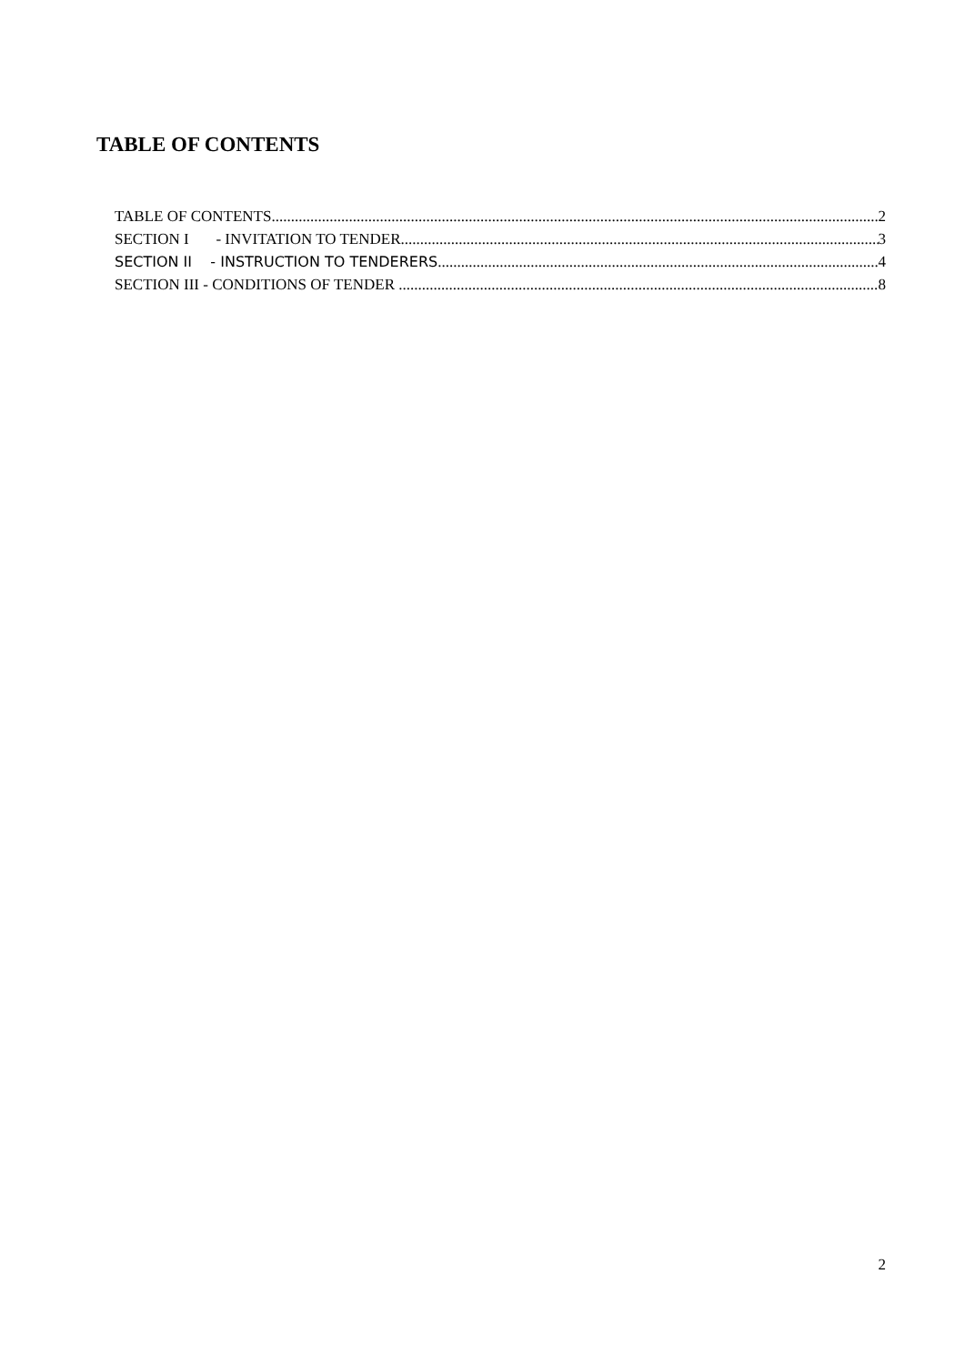TABLE OF CONTENTS
TABLE OF CONTENTS 2
SECTION I - INVITATION TO TENDER 3
SECTION II - INSTRUCTION TO TENDERERS 4
SECTION III - CONDITIONS OF TENDER 8
2